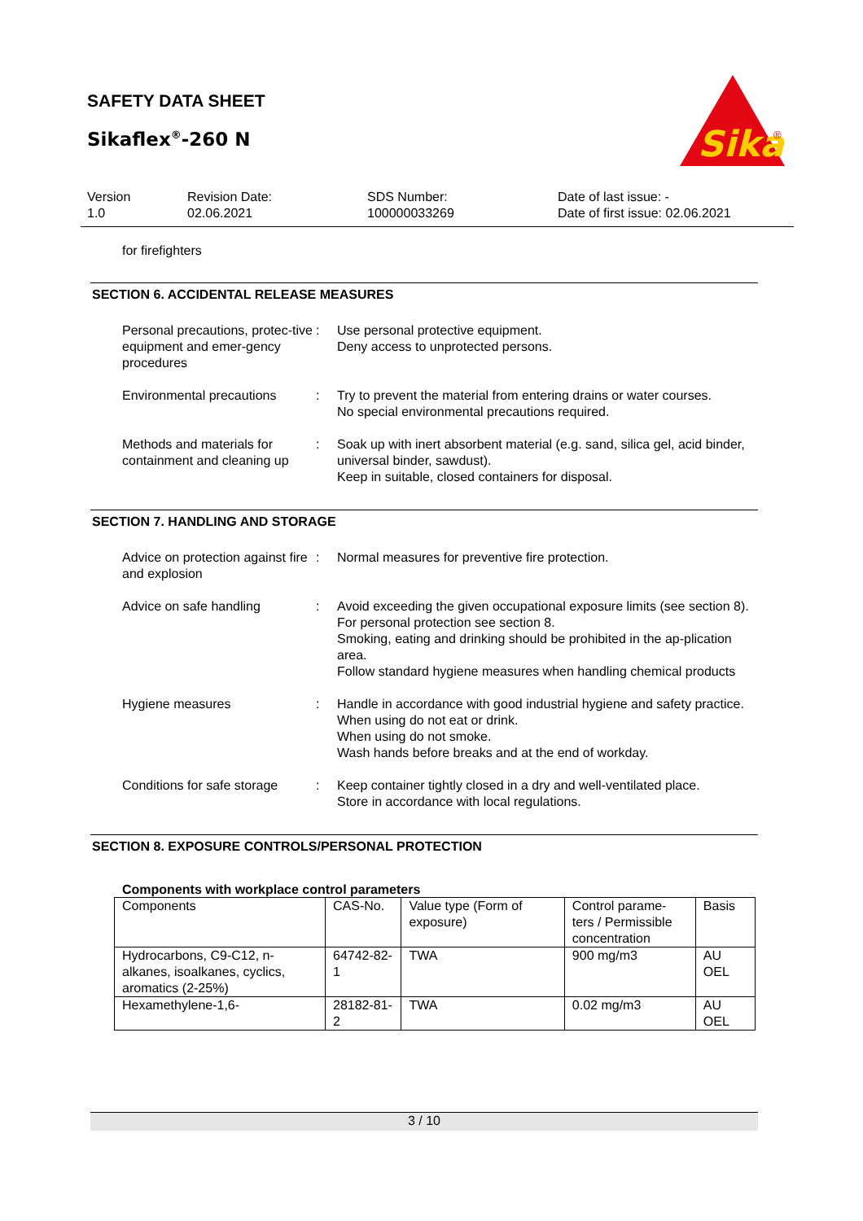SAFETY DATA SHEET
Sikaflex<sup>®</sup>-260 N
Sika
®
Version
1.0
Revision Date:
02.06.2021
SDS Number:
100000033269
Date of last issue: -
Date of first issue: 02.06.2021
for firefighters
SECTION 6. ACCIDENTAL RELEASE MEASURES
Personal precautions, protec-tive equipment and emer-gency procedures
: Use personal protective equipment.
Deny access to unprotected persons.
Environmental precautions
: Try to prevent the material from entering drains or water courses.
No special environmental precautions required.
Methods and materials for containment and cleaning up
: Soak up with inert absorbent material (e.g. sand, silica gel, acid binder, universal binder, sawdust).
Keep in suitable, closed containers for disposal.
SECTION 7. HANDLING AND STORAGE
Advice on protection against fire and explosion
: Normal measures for preventive fire protection.
Advice on safe handling : Avoid exceeding the given occupational exposure limits (see section 8).
For personal protection see section 8.
Smoking, eating and drinking should be prohibited in the ap-plication area.
Follow standard hygiene measures when handling chemical products
Hygiene measures : Handle in accordance with good industrial hygiene and safety practice.
When using do not eat or drink.
When using do not smoke.
Wash hands before breaks and at the end of workday.
Conditions for safe storage
: Keep container tightly closed in a dry and well-ventilated place.
Store in accordance with local regulations.
SECTION 8. EXPOSURE CONTROLS/PERSONAL PROTECTION
Components with workplace control parameters
| Components | CAS-No. | Value type (Form of exposure) | Control parame-ters / Permissible concentration | Basis |
| Hydrocarbons, C9-C12, n-alkanes, isoalkanes, cyclics, aromatics (2-25%) | 64742-82-1 | TWA | 900 mg/m3 | AU OEL |
| Hexamethylene-1,6- | 28182-81-2 | TWA | 0.02 mg/m3 | AU OEL |
3 / 10